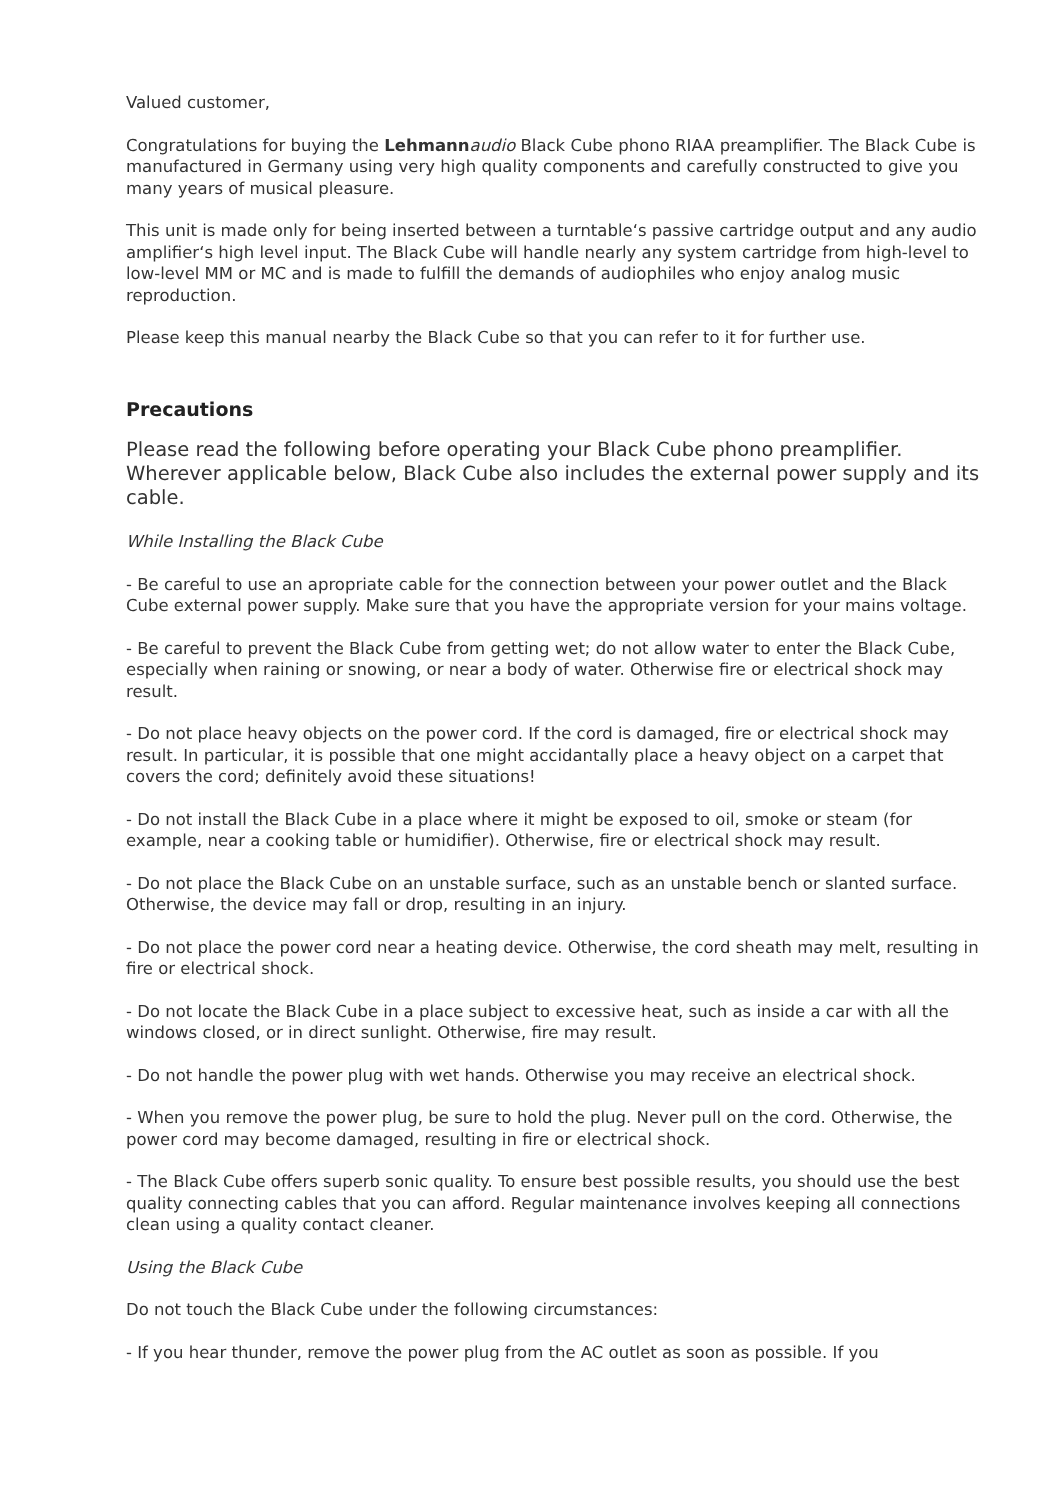Valued customer,
Congratulations for buying the Lehmann audio Black Cube phono RIAA preamplifier. The Black Cube is manufactured in Germany using very high quality components and carefully constructed to give you many years of musical pleasure.
This unit is made only for being inserted between a turntable‘s passive cartridge output and any audio amplifier‘s high level input. The Black Cube will handle nearly any system cartridge from high-level to low-level MM or MC and is made to fulfill the demands of audiophiles who enjoy analog music reproduction.
Please keep this manual nearby the Black Cube so that you can refer to it for further use.
Precautions
Please read the following before operating your Black Cube phono preamplifier. Wherever applicable below, Black Cube also includes the external power supply and its cable.
While Installing the Black Cube
- Be careful to use an apropriate cable for the connection between your power outlet and the Black Cube external power supply. Make sure that you have the appropriate version for your mains voltage.
- Be careful to prevent the Black Cube from getting wet; do not allow water to enter the Black Cube, especially when raining or snowing, or near a body of water. Otherwise fire or electrical shock may result.
- Do not place heavy objects on the power cord. If the cord is damaged, fire or electrical shock may result. In particular, it is possible that one might accidantally place a heavy object on a carpet that covers the cord; definitely avoid these situations!
- Do not install the Black Cube in a place where it might be exposed to oil, smoke or steam (for example, near a cooking table or humidifier). Otherwise, fire or electrical shock may result.
- Do not place the Black Cube on an unstable surface, such as an unstable bench or slanted surface. Otherwise, the device may fall or drop, resulting in an injury.
- Do not place the power cord near a heating device. Otherwise, the cord sheath may melt, resulting in fire or electrical shock.
- Do not locate the Black Cube in a place subject to excessive heat, such as inside a car with all the windows closed, or in direct sunlight. Otherwise, fire may result.
- Do not handle the power plug with wet hands. Otherwise you may receive an electrical shock.
- When you remove the power plug, be sure to hold the plug. Never pull on the cord. Otherwise, the power cord may become damaged, resulting in fire or electrical shock.
- The Black Cube offers superb sonic quality. To ensure best possible results, you should use the best quality connecting cables that you can afford. Regular maintenance involves keeping all connections clean using a quality contact cleaner.
Using the Black Cube
Do not touch the Black Cube under the following circumstances:
- If you hear thunder, remove the power plug from the AC outlet as soon as possible. If you